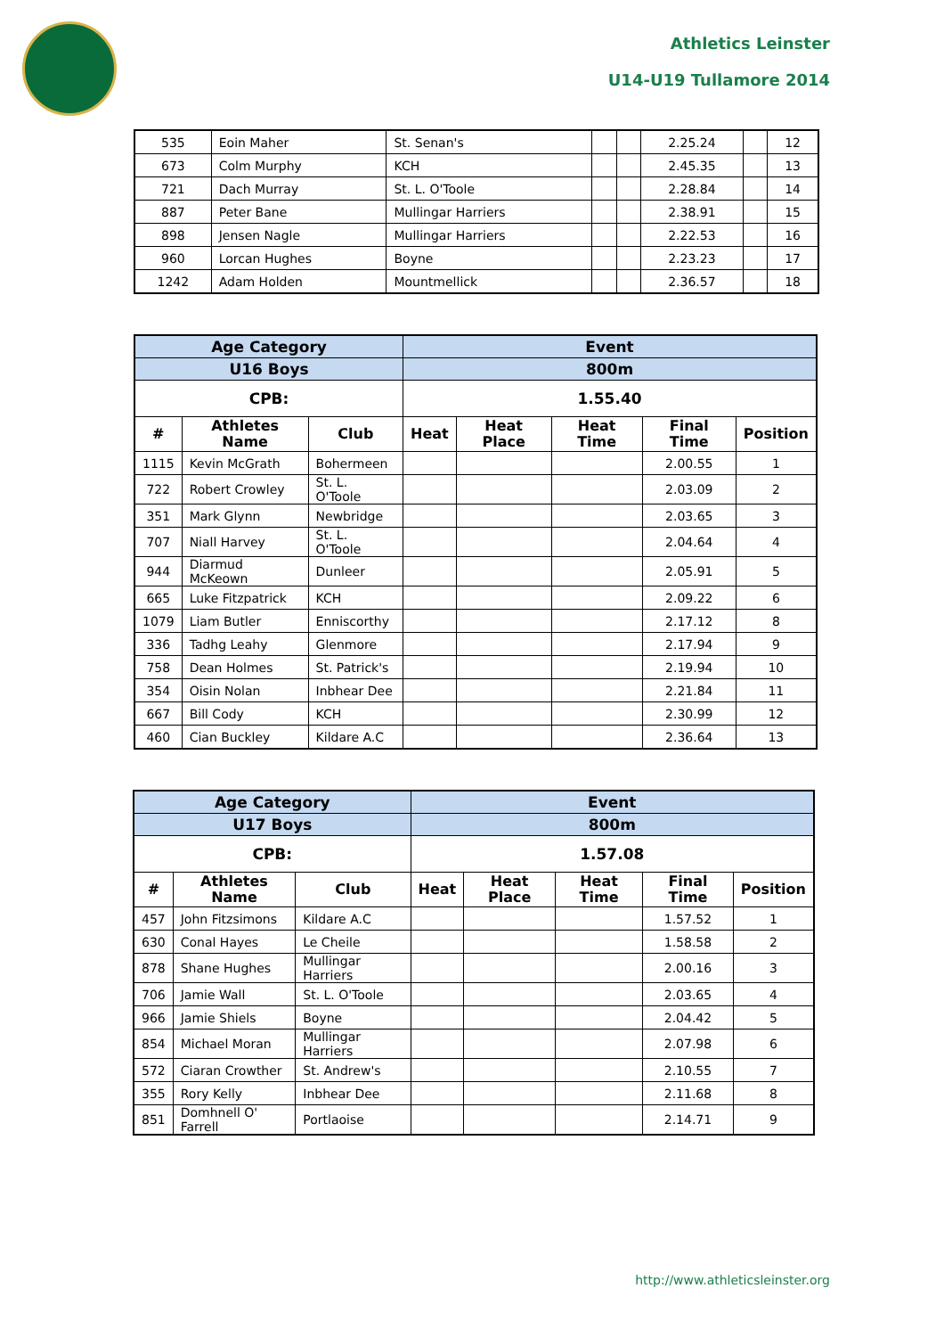Athletics Leinster
U14-U19 Tullamore 2014
| 535 | Eoin Maher | St. Senan's | | | 2.25.24 | | 12 |
| 673 | Colm Murphy | KCH | | | 2.45.35 | | 13 |
| 721 | Dach Murray | St. L. O'Toole | | | 2.28.84 | | 14 |
| 887 | Peter Bane | Mullingar Harriers | | | 2.38.91 | | 15 |
| 898 | Jensen Nagle | Mullingar Harriers | | | 2.22.53 | | 16 |
| 960 | Lorcan Hughes | Boyne | | | 2.23.23 | | 17 |
| 1242 | Adam Holden | Mountmellick | | | 2.36.57 | | 18 |
| Age Category | | | Event | | | | |
| U16 Boys | | | 800m | | | | |
| CPB: | | | 1.55.40 | | | | |
| # | Athletes Name | Club | Heat | Heat Place | Heat Time | Final Time | Position |
| 1115 | Kevin McGrath | Bohermeen | | | | 2.00.55 | 1 |
| 722 | Robert Crowley | St. L. O'Toole | | | | 2.03.09 | 2 |
| 351 | Mark Glynn | Newbridge | | | | 2.03.65 | 3 |
| 707 | Niall Harvey | St. L. O'Toole | | | | 2.04.64 | 4 |
| 944 | Diarmud McKeown | Dunleer | | | | 2.05.91 | 5 |
| 665 | Luke Fitzpatrick | KCH | | | | 2.09.22 | 6 |
| 1079 | Liam Butler | Enniscorthy | | | | 2.17.12 | 8 |
| 336 | Tadhg Leahy | Glenmore | | | | 2.17.94 | 9 |
| 758 | Dean Holmes | St. Patrick's | | | | 2.19.94 | 10 |
| 354 | Oisin Nolan | Inbhear Dee | | | | 2.21.84 | 11 |
| 667 | Bill Cody | KCH | | | | 2.30.99 | 12 |
| 460 | Cian Buckley | Kildare A.C | | | | 2.36.64 | 13 |
| Age Category | | | Event | | | | |
| U17 Boys | | | 800m | | | | |
| CPB: | | | 1.57.08 | | | | |
| # | Athletes Name | Club | Heat | Heat Place | Heat Time | Final Time | Position |
| 457 | John Fitzsimons | Kildare A.C | | | | 1.57.52 | 1 |
| 630 | Conal Hayes | Le Cheile | | | | 1.58.58 | 2 |
| 878 | Shane Hughes | Mullingar Harriers | | | | 2.00.16 | 3 |
| 706 | Jamie Wall | St. L. O'Toole | | | | 2.03.65 | 4 |
| 966 | Jamie Shiels | Boyne | | | | 2.04.42 | 5 |
| 854 | Michael Moran | Mullingar Harriers | | | | 2.07.98 | 6 |
| 572 | Ciaran Crowther | St. Andrew's | | | | 2.10.55 | 7 |
| 355 | Rory Kelly | Inbhear Dee | | | | 2.11.68 | 8 |
| 851 | Domhnell O' Farrell | Portlaoise | | | | 2.14.71 | 9 |
http://www.athleticsleinster.org